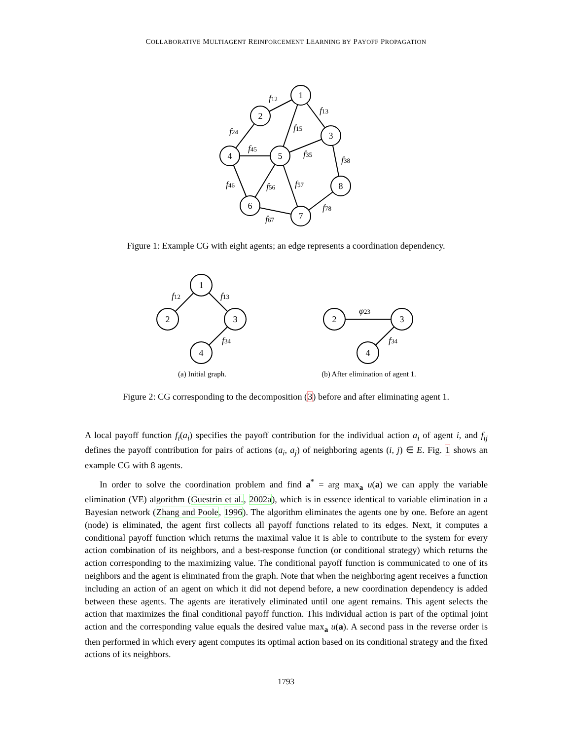COLLABORATIVE MULTIAGENT REINFORCEMENT LEARNING BY PAYOFF PROPAGATION
1
2
3
4
5
8
6
7
1
2
3
4
2
3
4
f12
f13
f15
f24
f45
f35
f38
f46
f56
f57
f78
f67
f12
f13
f34
φ23
f34
(a) Initial graph.
(b) After elimination of agent 1.
Figure 1: Example CG with eight agents; an edge represents a coordination dependency.
Figure 2: CG corresponding to the decomposition (3) before and after eliminating agent 1.
A local payoff function f<sub>i</sub>(a<sub>i</sub>) specifies the payoff contribution for the individual action a<sub>i</sub> of agent i, and f<sub>ij</sub> defines the payoff contribution for pairs of actions (a<sub>i</sub>, a<sub>j</sub>) of neighboring agents (i, j) ∈ E. Fig. 1 shows an example CG with 8 agents.
In order to solve the coordination problem and find a<sup>*</sup> = arg max<sub>a</sub> u(a) we can apply the variable elimination (VE) algorithm (Guestrin et al., 2002a), which is in essence identical to variable elimination in a Bayesian network (Zhang and Poole, 1996). The algorithm eliminates the agents one by one. Before an agent (node) is eliminated, the agent first collects all payoff functions related to its edges. Next, it computes a conditional payoff function which returns the maximal value it is able to contribute to the system for every action combination of its neighbors, and a best-response function (or conditional strategy) which returns the action corresponding to the maximizing value. The conditional payoff function is communicated to one of its neighbors and the agent is eliminated from the graph. Note that when the neighboring agent receives a function including an action of an agent on which it did not depend before, a new coordination dependency is added between these agents. The agents are iteratively eliminated until one agent remains. This agent selects the action that maximizes the final conditional payoff function. This individual action is part of the optimal joint action and the corresponding value equals the desired value max<sub>a</sub> u(a). A second pass in the reverse order is then performed in which every agent computes its optimal action based on its conditional strategy and the fixed actions of its neighbors.
1793